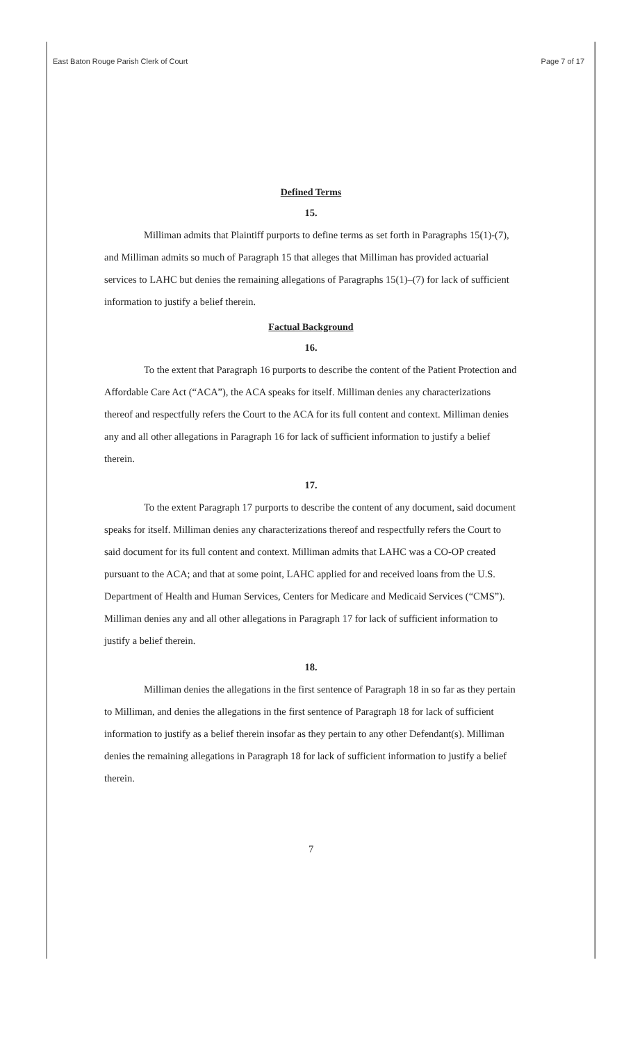East Baton Rouge Parish Clerk of Court Page 7 of 17
Defined Terms
15.
Milliman admits that Plaintiff purports to define terms as set forth in Paragraphs 15(1)-(7), and Milliman admits so much of Paragraph 15 that alleges that Milliman has provided actuarial services to LAHC but denies the remaining allegations of Paragraphs 15(1)–(7) for lack of sufficient information to justify a belief therein.
Factual Background
16.
To the extent that Paragraph 16 purports to describe the content of the Patient Protection and Affordable Care Act (“ACA”), the ACA speaks for itself. Milliman denies any characterizations thereof and respectfully refers the Court to the ACA for its full content and context. Milliman denies any and all other allegations in Paragraph 16 for lack of sufficient information to justify a belief therein.
17.
To the extent Paragraph 17 purports to describe the content of any document, said document speaks for itself. Milliman denies any characterizations thereof and respectfully refers the Court to said document for its full content and context. Milliman admits that LAHC was a CO-OP created pursuant to the ACA; and that at some point, LAHC applied for and received loans from the U.S. Department of Health and Human Services, Centers for Medicare and Medicaid Services (“CMS”). Milliman denies any and all other allegations in Paragraph 17 for lack of sufficient information to justify a belief therein.
18.
Milliman denies the allegations in the first sentence of Paragraph 18 in so far as they pertain to Milliman, and denies the allegations in the first sentence of Paragraph 18 for lack of sufficient information to justify as a belief therein insofar as they pertain to any other Defendant(s). Milliman denies the remaining allegations in Paragraph 18 for lack of sufficient information to justify a belief therein.
7